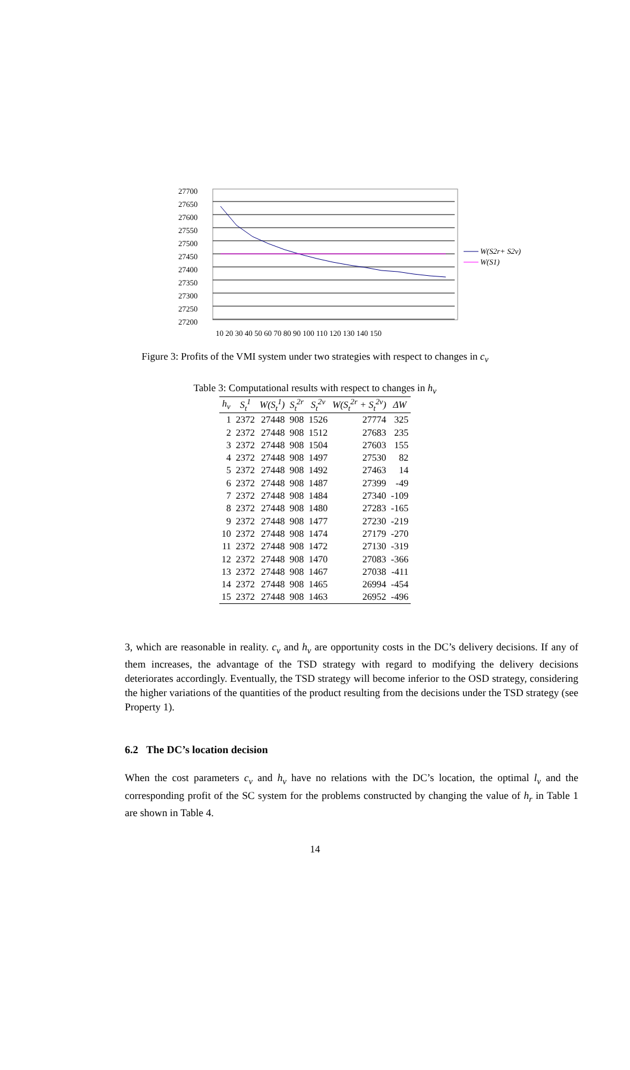27700
27650
27600
27550
27500
27450
27400
27350
27300
27250
27200
10 20 30 40 50 60 70 80 90 100 110 120 130 140 150
W(S2r+ S2v)
W(S1)
Figure 3: Profits of the VMI system under two strategies with respect to changes in c<sub>v</sub>
Table 3: Computational results with respect to changes in h<sub>v</sub>
| h<sub>v</sub> | S<sub>t</sub><sup>1</sup> | W(S<sub>t</sub><sup>1</sup>) | S<sub>t</sub><sup>2r</sup> | S<sub>t</sub><sup>2v</sup> | W(S<sub>t</sub><sup>2r</sup> + S<sub>t</sub><sup>2v</sup>) | ΔW |
| --- | --- | --- | --- | --- | --- | --- |
| 1 | 2372 | 27448 | 908 | 1526 | 27774 | 325 |
| 2 | 2372 | 27448 | 908 | 1512 | 27683 | 235 |
| 3 | 2372 | 27448 | 908 | 1504 | 27603 | 155 |
| 4 | 2372 | 27448 | 908 | 1497 | 27530 | 82 |
| 5 | 2372 | 27448 | 908 | 1492 | 27463 | 14 |
| 6 | 2372 | 27448 | 908 | 1487 | 27399 | -49 |
| 7 | 2372 | 27448 | 908 | 1484 | 27340 | -109 |
| 8 | 2372 | 27448 | 908 | 1480 | 27283 | -165 |
| 9 | 2372 | 27448 | 908 | 1477 | 27230 | -219 |
| 10 | 2372 | 27448 | 908 | 1474 | 27179 | -270 |
| 11 | 2372 | 27448 | 908 | 1472 | 27130 | -319 |
| 12 | 2372 | 27448 | 908 | 1470 | 27083 | -366 |
| 13 | 2372 | 27448 | 908 | 1467 | 27038 | -411 |
| 14 | 2372 | 27448 | 908 | 1465 | 26994 | -454 |
| 15 | 2372 | 27448 | 908 | 1463 | 26952 | -496 |
3, which are reasonable in reality. c<sub>v</sub> and h<sub>v</sub> are opportunity costs in the DC’s delivery decisions. If any of them increases, the advantage of the TSD strategy with regard to modifying the delivery decisions deteriorates accordingly. Eventually, the TSD strategy will become inferior to the OSD strategy, considering the higher variations of the quantities of the product resulting from the decisions under the TSD strategy (see Property 1).
6.2 The DC’s location decision
When the cost parameters c<sub>v</sub> and h<sub>v</sub> have no relations with the DC’s location, the optimal l<sub>v</sub> and the corresponding profit of the SC system for the problems constructed by changing the value of h<sub>r</sub> in Table 1 are shown in Table 4.
14